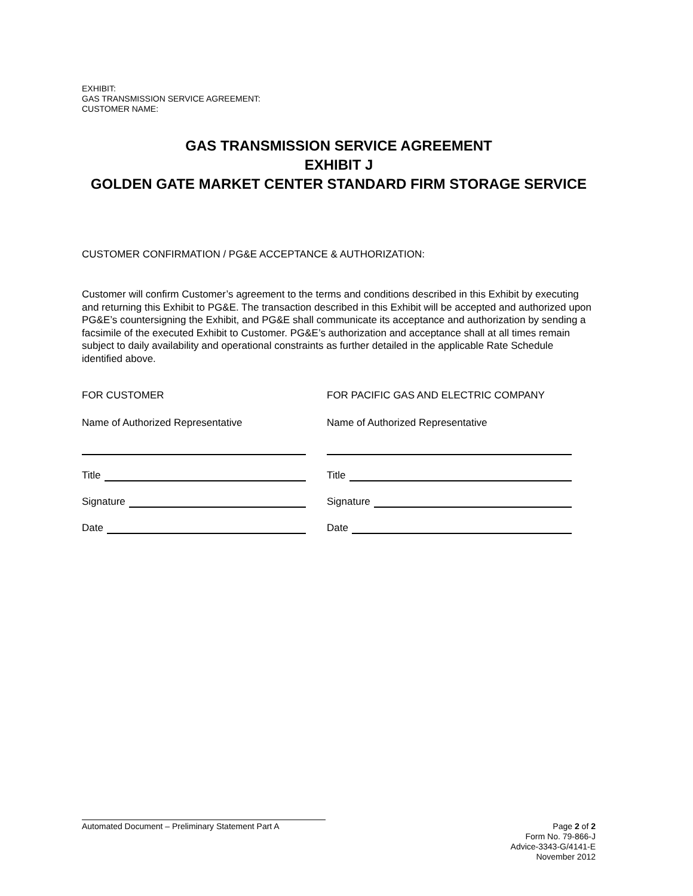EXHIBIT:
GAS TRANSMISSION SERVICE AGREEMENT:
CUSTOMER NAME:
GAS TRANSMISSION SERVICE AGREEMENT
EXHIBIT J
GOLDEN GATE MARKET CENTER STANDARD FIRM STORAGE SERVICE
CUSTOMER CONFIRMATION / PG&E ACCEPTANCE & AUTHORIZATION:
Customer will confirm Customer’s agreement to the terms and conditions described in this Exhibit by executing and returning this Exhibit to PG&E. The transaction described in this Exhibit will be accepted and authorized upon PG&E’s countersigning the Exhibit, and PG&E shall communicate its acceptance and authorization by sending a facsimile of the executed Exhibit to Customer. PG&E’s authorization and acceptance shall at all times remain subject to daily availability and operational constraints as further detailed in the applicable Rate Schedule identified above.
FOR CUSTOMER
Name of Authorized Representative
Title
Signature
Date
FOR PACIFIC GAS AND ELECTRIC COMPANY
Name of Authorized Representative
Title
Signature
Date
Automated Document – Preliminary Statement Part A
Page 2 of 2
Form No. 79-866-J
Advice-3343-G/4141-E
November 2012